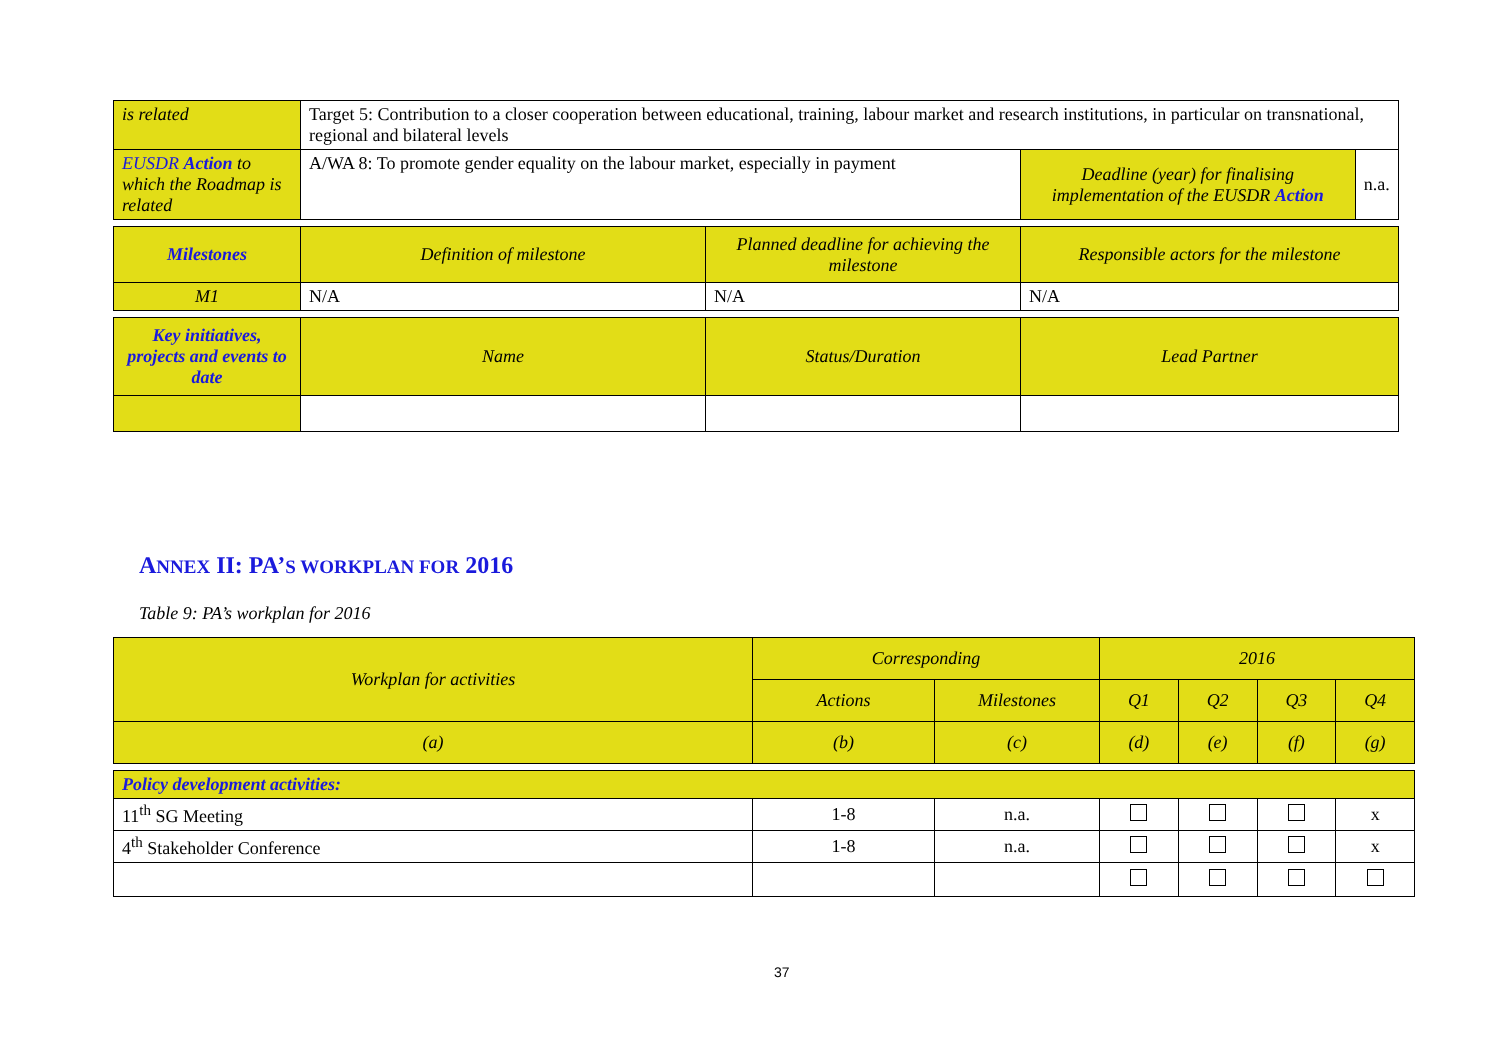| is related | Target 5: Contribution to a closer cooperation between educational, training, labour market and research institutions, in particular on transnational, regional and bilateral levels | | | |
| EUSDR Action to which the Roadmap is related | A/WA 8: To promote gender equality on the labour market, especially in payment | | Deadline (year) for finalising implementation of the EUSDR Action | n.a. |
| Milestones | Definition of milestone | Planned deadline for achieving the milestone | Responsible actors for the milestone | |
| M1 | N/A | N/A | N/A | |
| Key initiatives, projects and events to date | Name | Status/Duration | Lead Partner | |
ANNEX II: PA’S WORKPLAN FOR 2016
Table 9: PA’s workplan for 2016
| Workplan for activities | Corresponding | | 2016 | | | |
| | Actions | Milestones | Q1 | Q2 | Q3 | Q4 |
| (a) | (b) | (c) | (d) | (e) | (f) | (g) |
| Policy development activities: | | | | | | |
| 11<sup>th</sup> SG Meeting | 1-8 | n.a. | | | | x |
| 4<sup>th</sup> Stakeholder Conference | 1-8 | n.a. | | | | x |
37